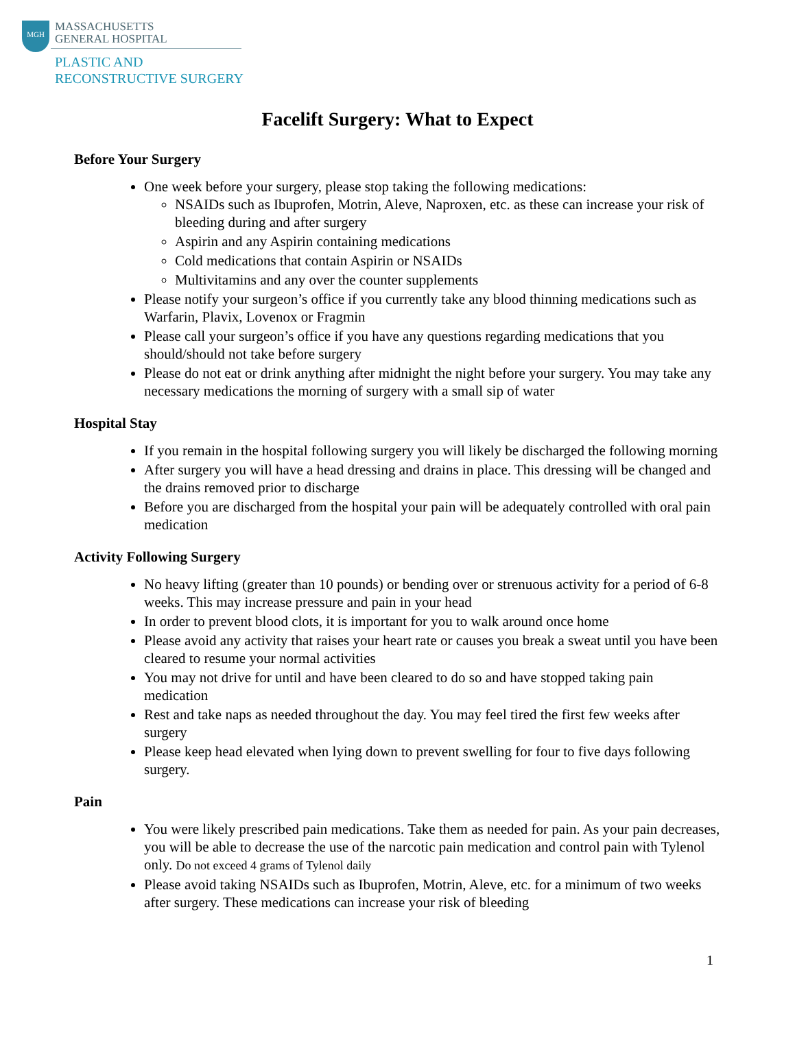MGH
MASSACHUSETTS
GENERAL HOSPITAL
PLASTIC AND
RECONSTRUCTIVE SURGERY
Facelift Surgery: What to Expect
Before Your Surgery
One week before your surgery, please stop taking the following medications:
NSAIDs such as Ibuprofen, Motrin, Aleve, Naproxen, etc. as these can increase your risk of bleeding during and after surgery
Aspirin and any Aspirin containing medications
Cold medications that contain Aspirin or NSAIDs
Multivitamins and any over the counter supplements
Please notify your surgeon’s office if you currently take any blood thinning medications such as Warfarin, Plavix, Lovenox or Fragmin
Please call your surgeon’s office if you have any questions regarding medications that you should/should not take before surgery
Please do not eat or drink anything after midnight the night before your surgery. You may take any necessary medications the morning of surgery with a small sip of water
Hospital Stay
If you remain in the hospital following surgery you will likely be discharged the following morning
After surgery you will have a head dressing and drains in place. This dressing will be changed and the drains removed prior to discharge
Before you are discharged from the hospital your pain will be adequately controlled with oral pain medication
Activity Following Surgery
No heavy lifting (greater than 10 pounds) or bending over or strenuous activity for a period of 6-8 weeks. This may increase pressure and pain in your head
In order to prevent blood clots, it is important for you to walk around once home
Please avoid any activity that raises your heart rate or causes you break a sweat until you have been cleared to resume your normal activities
You may not drive for until and have been cleared to do so and have stopped taking pain medication
Rest and take naps as needed throughout the day. You may feel tired the first few weeks after surgery
Please keep head elevated when lying down to prevent swelling for four to five days following surgery.
Pain
You were likely prescribed pain medications. Take them as needed for pain. As your pain decreases, you will be able to decrease the use of the narcotic pain medication and control pain with Tylenol only. Do not exceed 4 grams of Tylenol daily
Please avoid taking NSAIDs such as Ibuprofen, Motrin, Aleve, etc. for a minimum of two weeks after surgery. These medications can increase your risk of bleeding
1